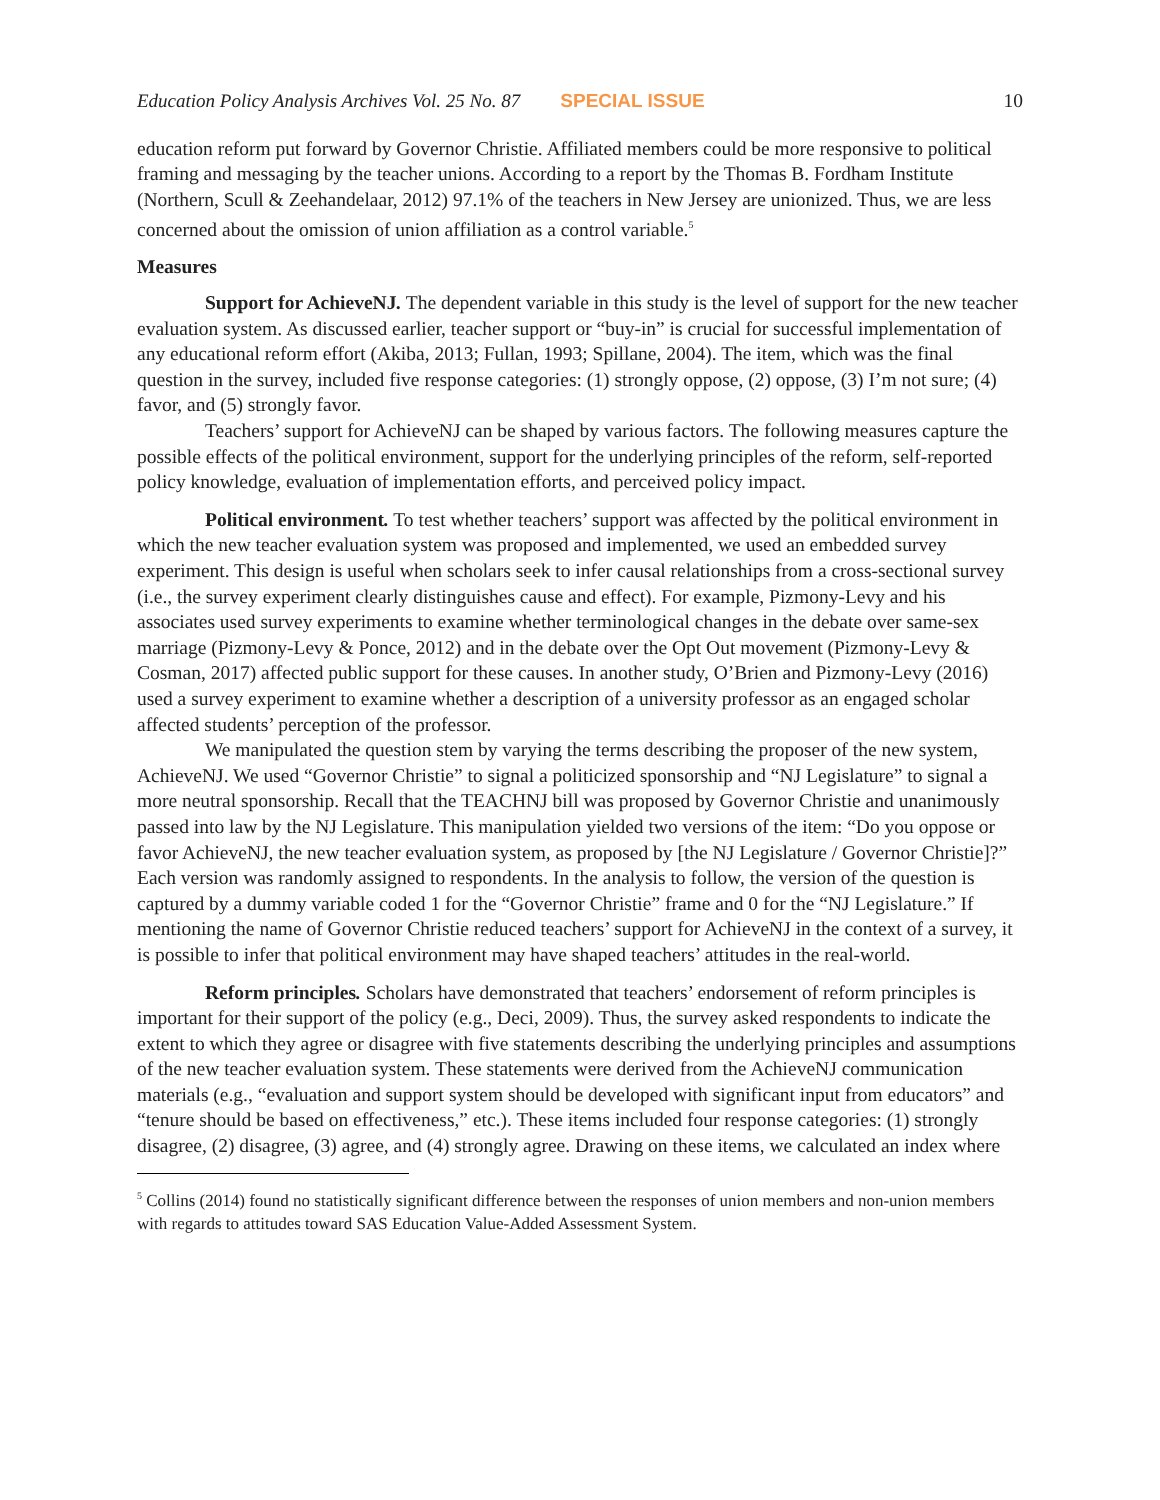Education Policy Analysis Archives Vol. 25 No. 87 SPECIAL ISSUE 10
education reform put forward by Governor Christie. Affiliated members could be more responsive to political framing and messaging by the teacher unions. According to a report by the Thomas B. Fordham Institute (Northern, Scull & Zeehandelaar, 2012) 97.1% of the teachers in New Jersey are unionized. Thus, we are less concerned about the omission of union affiliation as a control variable.<sup>5</sup>
Measures
Support for AchieveNJ. The dependent variable in this study is the level of support for the new teacher evaluation system. As discussed earlier, teacher support or “buy-in” is crucial for successful implementation of any educational reform effort (Akiba, 2013; Fullan, 1993; Spillane, 2004). The item, which was the final question in the survey, included five response categories: (1) strongly oppose, (2) oppose, (3) I’m not sure; (4) favor, and (5) strongly favor.
Teachers’ support for AchieveNJ can be shaped by various factors. The following measures capture the possible effects of the political environment, support for the underlying principles of the reform, self-reported policy knowledge, evaluation of implementation efforts, and perceived policy impact.
Political environment. To test whether teachers’ support was affected by the political environment in which the new teacher evaluation system was proposed and implemented, we used an embedded survey experiment. This design is useful when scholars seek to infer causal relationships from a cross-sectional survey (i.e., the survey experiment clearly distinguishes cause and effect). For example, Pizmony-Levy and his associates used survey experiments to examine whether terminological changes in the debate over same-sex marriage (Pizmony-Levy & Ponce, 2012) and in the debate over the Opt Out movement (Pizmony-Levy & Cosman, 2017) affected public support for these causes. In another study, O’Brien and Pizmony-Levy (2016) used a survey experiment to examine whether a description of a university professor as an engaged scholar affected students’ perception of the professor.
We manipulated the question stem by varying the terms describing the proposer of the new system, AchieveNJ. We used “Governor Christie” to signal a politicized sponsorship and “NJ Legislature” to signal a more neutral sponsorship. Recall that the TEACHNJ bill was proposed by Governor Christie and unanimously passed into law by the NJ Legislature. This manipulation yielded two versions of the item: “Do you oppose or favor AchieveNJ, the new teacher evaluation system, as proposed by [the NJ Legislature / Governor Christie]?” Each version was randomly assigned to respondents. In the analysis to follow, the version of the question is captured by a dummy variable coded 1 for the “Governor Christie” frame and 0 for the “NJ Legislature.” If mentioning the name of Governor Christie reduced teachers’ support for AchieveNJ in the context of a survey, it is possible to infer that political environment may have shaped teachers’ attitudes in the real-world.
Reform principles. Scholars have demonstrated that teachers’ endorsement of reform principles is important for their support of the policy (e.g., Deci, 2009). Thus, the survey asked respondents to indicate the extent to which they agree or disagree with five statements describing the underlying principles and assumptions of the new teacher evaluation system. These statements were derived from the AchieveNJ communication materials (e.g., “evaluation and support system should be developed with significant input from educators” and “tenure should be based on effectiveness,” etc.). These items included four response categories: (1) strongly disagree, (2) disagree, (3) agree, and (4) strongly agree. Drawing on these items, we calculated an index where
<sup>5</sup> Collins (2014) found no statistically significant difference between the responses of union members and non-union members with regards to attitudes toward SAS Education Value-Added Assessment System.